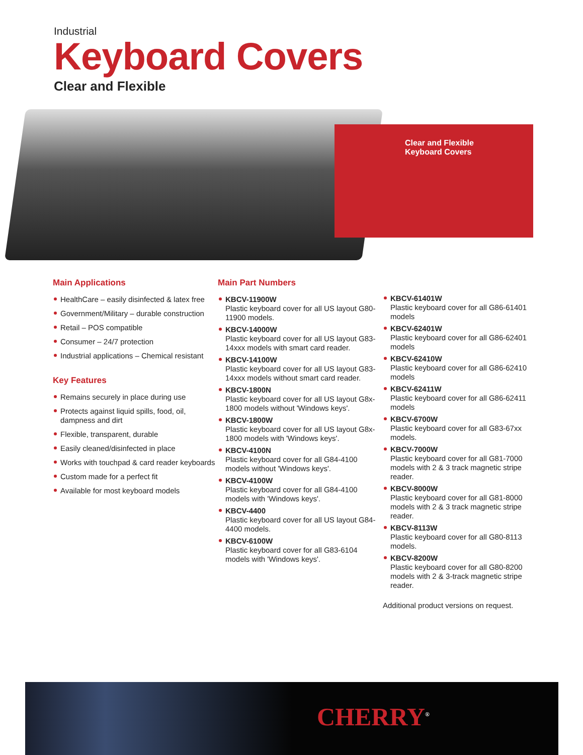Industrial
Keyboard Covers
Clear and Flexible
Clear and Flexible
Keyboard Covers
Main Applications
HealthCare – easily disinfected & latex free
Government/Military – durable construction
Retail – POS compatible
Consumer – 24/7 protection
Industrial applications – Chemical resistant
Key Features
Remains securely in place during use
Protects against liquid spills, food, oil, dampness and dirt
Flexible, transparent, durable
Easily cleaned/disinfected in place
Works with touchpad & card reader keyboards
Custom made for a perfect fit
Available for most keyboard models
Main Part Numbers
KBCV-11900W
Plastic keyboard cover for all US layout G80-11900 models.
KBCV-14000W
Plastic keyboard cover for all US layout G83-14xxx models with smart card reader.
KBCV-14100W
Plastic keyboard cover for all US layout G83-14xxx models without smart card reader.
KBCV-1800N
Plastic keyboard cover for all US layout G8x-1800 models without 'Windows keys'.
KBCV-1800W
Plastic keyboard cover for all US layout G8x-1800 models with 'Windows keys'.
KBCV-4100N
Plastic keyboard cover for all G84-4100 models without 'Windows keys'.
KBCV-4100W
Plastic keyboard cover for all G84-4100 models with 'Windows keys'.
KBCV-4400
Plastic keyboard cover for all US layout G84-4400 models.
KBCV-6100W
Plastic keyboard cover for all G83-6104 models with 'Windows keys'.
KBCV-61401W
Plastic keyboard cover for all G86-61401 models
KBCV-62401W
Plastic keyboard cover for all G86-62401 models
KBCV-62410W
Plastic keyboard cover for all G86-62410 models
KBCV-62411W
Plastic keyboard cover for all G86-62411 models
KBCV-6700W
Plastic keyboard cover for all G83-67xx models.
KBCV-7000W
Plastic keyboard cover for all G81-7000 models with 2 & 3 track magnetic stripe reader.
KBCV-8000W
Plastic keyboard cover for all G81-8000 models with 2 & 3 track magnetic stripe reader.
KBCV-8113W
Plastic keyboard cover for all G80-8113 models.
KBCV-8200W
Plastic keyboard cover for all G80-8200 models with 2 & 3-track magnetic stripe reader.
Additional product versions on request.
CHERRY<sup>®</sup>